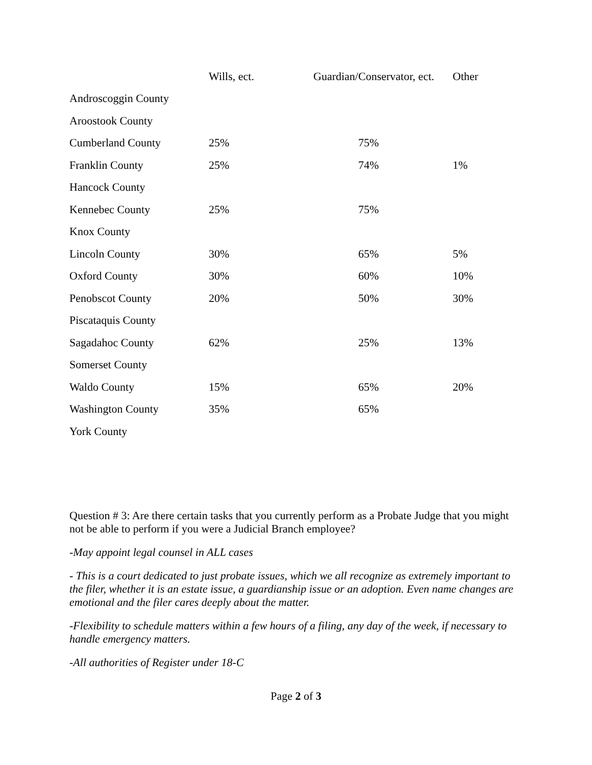| | Wills, ect. | Guardian/Conservator, ect. | Other |
| --- | --- | --- | --- |
| Androscoggin County | | | |
| Aroostook County | | | |
| Cumberland County | 25% | 75% | |
| Franklin County | 25% | 74% | 1% |
| Hancock County | | | |
| Kennebec County | 25% | 75% | |
| Knox County | | | |
| Lincoln County | 30% | 65% | 5% |
| Oxford County | 30% | 60% | 10% |
| Penobscot County | 20% | 50% | 30% |
| Piscataquis County | | | |
| Sagadahoc County | 62% | 25% | 13% |
| Somerset County | | | |
| Waldo County | 15% | 65% | 20% |
| Washington County | 35% | 65% | |
| York County | | | |
Question # 3: Are there certain tasks that you currently perform as a Probate Judge that you might not be able to perform if you were a Judicial Branch employee?
-May appoint legal counsel in ALL cases
- This is a court dedicated to just probate issues, which we all recognize as extremely important to the filer, whether it is an estate issue, a guardianship issue or an adoption. Even name changes are emotional and the filer cares deeply about the matter.
-Flexibility to schedule matters within a few hours of a filing, any day of the week, if necessary to handle emergency matters.
-All authorities of Register under 18-C
Page 2 of 3